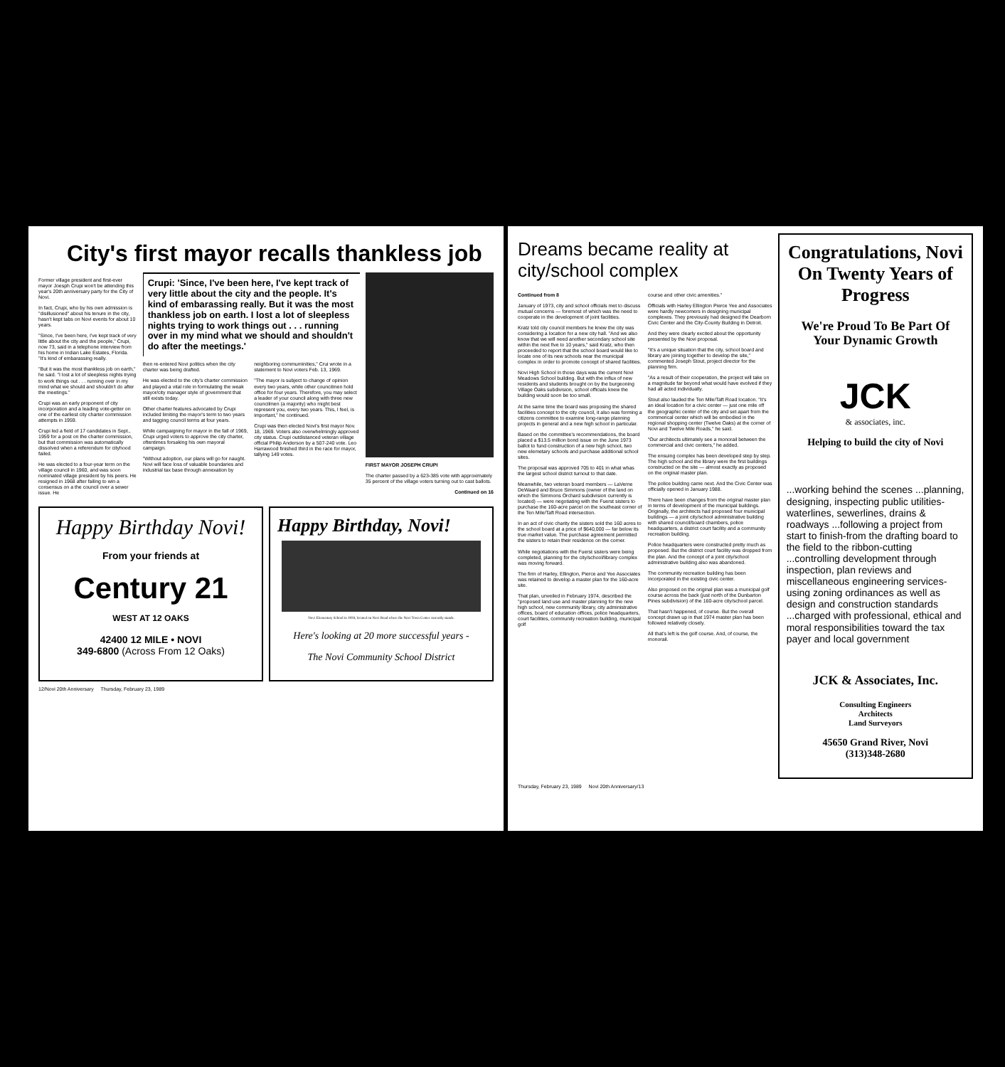City's first mayor recalls thankless job
Former village president and first-ever mayor Joesph Crupi won't be attending this year's 20th anniversary party for the City of Novi.
In fact, Crupi, who by his own admission is "disillusioned" about his tenure in the city, hasn't kept tabs on Novi events for about 10 years.
"Since, I've been here, I've kept track of very little about the city and the people," Crupi, now 73, said in a telephone interview from his home in Indian Lake Estates, Florida. "It's kind of embarassing really.
"But it was the most thankless job on earth," he said. "I lost a lot of sleepless nights trying to work things out . . . running over in my mind what we should and shouldn't do after the meetings."
Crupi was an early proponent of city incorporation and a leading vote-getter on one of the earliest city charter commission attempts in 1959.
Crupi led a field of 17 candidates in Sept., 1959 for a post on the charter commission, but that commission was automatically dissolved when a referendum for cityhood failed.
He was elected to a four-year term on the village council in 1960, and was soon nominated village president by his peers. He resigned in 1968 after failing to win a consensus on a the council over a sewer issue. He
Crupi: 'Since, I've been here, I've kept track of very little about the city and the people. It's kind of embarassing really. But it was the most thankless job on earth. I lost a lot of sleepless nights trying to work things out . . . running over in my mind what we should and shouldn't do after the meetings.'
then re-entered Novi politics when the city charter was being drafted.
He was elected to the city's charter commission and played a vital role in formulating the weak mayor/city manager style of government that still exists today.
Other charter features advocated by Crupi included limiting the mayor's term to two years and tagging council terms at four years.
While campaigning for mayor in the fall of 1969, Crupi urged voters to approve the city charter, oftentimes forsaking his own mayoral campaign.
"Without adoption, our plans will go for naught. Novi will face loss of valuable boundaries and industrial tax base through annexation by
neighboring commuminities," Crui wrote in a statement to Novi voters Feb. 13, 1969.
"The mayor is subject to change of opinion every two years, while other councilmen hold office for four years. Therefore, you may select a leader of your council along with three new councilmen (a majority) who might best represent you, every two years. This, I feel, is important," he continued.
Crupi was then elected Novi's first mayor Nov. 18, 1969. Voters also overwhelmingly approved city status. Crupi outdistanced veteran village official Philip Anderson by a 507-240 vote. Leo Harrawood finished third in the race for mayor, tallying 149 votes.
FIRST MAYOR JOSEPH CRUPI
The charter passed by a 623-385 vote with approximately 35 percent of the village voters turning out to cast ballots.
Continued on 16
Happy Birthday Novi!
From your friends at
Century 21
WEST AT 12 OAKS
42400 12 MILE • NOVI
349-6800 (Across From 12 Oaks)
Happy Birthday, Novi!
Novi Elementary School in 1928, located on Novi Road where the Novi Town Center currently stands.
Here's looking at 20 more successful years -
The Novi Community School District
12/Novi 20th Anniversary Thursday, February 23, 1989
Dreams became reality at city/school complex
Continued from 8
January of 1973, city and school officials met to discuss mutual concerns — foremost of which was the need to cooperate in the development of joint facilities.
Kratz told city council members he knew the city was considering a location for a new city hall. "And we also know that we will need another secondary school site within the next five to 10 years," said Kratz, who then proceeded to report that the school board would like to locate one of its new schools near the municipal complex in order to promote concept of shared facilities.
Novi High School in those days was the current Novi Meadows School building. But with the influx of new residents and students brought on by the burgeoning Village Oaks subdivision, school officials knew the building would soon be too small.
At the same time the board was proposing the shared facilities concept to the city council, it also was forming a citizens committee to examine long-range planning projects in general and a new high school in particular.
Based on the committee's recommendations, the board placed a $13.5 million bond issue on the June 1973 ballot to fund construction of a new high school, two new elemetary schools and purchase additional school sites.
The proposal was approved 705 to 401 in what whas the largest school district turnout to that date.
Meanwhile, two veteran board members — LaVerne DeWaard and Bruce Simmons (owner of the land on which the Simmons Orchard subdivision currently is located) — were negotiating with the Fuerst sisters to purchase the 160-acre parcel on the southeast corner of the Ten Mile/Taft Road intersection.
In an act of civic charity the sisters sold the 160 acres to the school board at a price of $640,000 — far below its true market value. The purchase agreement permitted the sisters to retain their residence on the corner.
While negotiations with the Fuerst sisters were being completed, planning for the city/school/library complex was moving forward.
The firm of Harley, Ellington, Pierce and Yee Associates was retained to develop a master plan for the 160-acre site.
That plan, unveiled in February 1974, described the "proposed land use and master planning for the new high school, new community library, city administrative offices, board of education offices, police headquarters, court facilities, community recreation building, municipal golf
course and other civic amenities."
Officials with Harley Ellington Pierce Yee and Associates were hardly newcomers in designing municipal complexes. They previously had designed the Dearborn Civic Center and the City-County Building in Detroit.
And they were clearly excited about the opportunity presented by the Novi proposal.
"It's a unique situation that the city, school board and library are joining together to develop the site," commented Joseph Stout, project director for the planning firm.
"As a result of their cooperation, the project will take on a magnitude far beyond what would have evolved if they had all acted individually.
Stout also lauded the Ten Mile/Taft Road location. "It's an ideal location for a civic center — just one mile off the geographic center of the city and set apart from the commerical center which will be embodied in the regional shopping center (Twelve Oaks) at the corner of Novi and Twelve Mile Roads," he said.
"Our architects ultimately see a monorail between the commercial and civic centers," he added.
The ensuing complex has been developed step by step. The high school and the library were the first buildings constructed on the site — almost exactly as proposed on the original master plan.
The police building came next. And the Civic Center was officially opened in January 1988.
There have been changes from the original master plan in terms of development of the municipal buildings. Originally, the architects had proposed four municipal buildings — a joint city/school administrative building with shared council/board chambers, police headquarters, a district court facility and a community recreation building.
Police headquarters were constructed pretty much as proposed. But the district court facility was dropped from the plan. And the concept of a joint city/school administrative building also was abandoned.
The community recreation building has been incorporated in the existing civic center.
Also proposed on the original plan was a municipal golf course across the back (just north of the Dunbarton Pines subdivision) of the 160-acre city/school parcel.
That hasn't happened, of course. But the overall concept drawn up in that 1974 master plan has been followed relatively closely.
All that's left is the golf course. And, of course, the monorail.
Congratulations, Novi On Twenty Years of Progress
We're Proud To Be Part Of Your Dynamic Growth
JCK
& associates, inc.
Helping to build the city of Novi
...working behind the scenes ...planning, designing, inspecting public utilities-waterlines, sewerlines, drains & roadways ...following a project from start to finish-from the drafting board to the field to the ribbon-cutting ...controlling development through inspection, plan reviews and miscellaneous engineering services-using zoning ordinances as well as design and construction standards ...charged with professional, ethical and moral responsibilities toward the tax payer and local government
JCK & Associates, Inc.
Consulting Engineers
Architects
Land Surveyors
45650 Grand River, Novi
(313)348-2680
Thursday, February 23, 1989 Novi 20th Anniversary/13